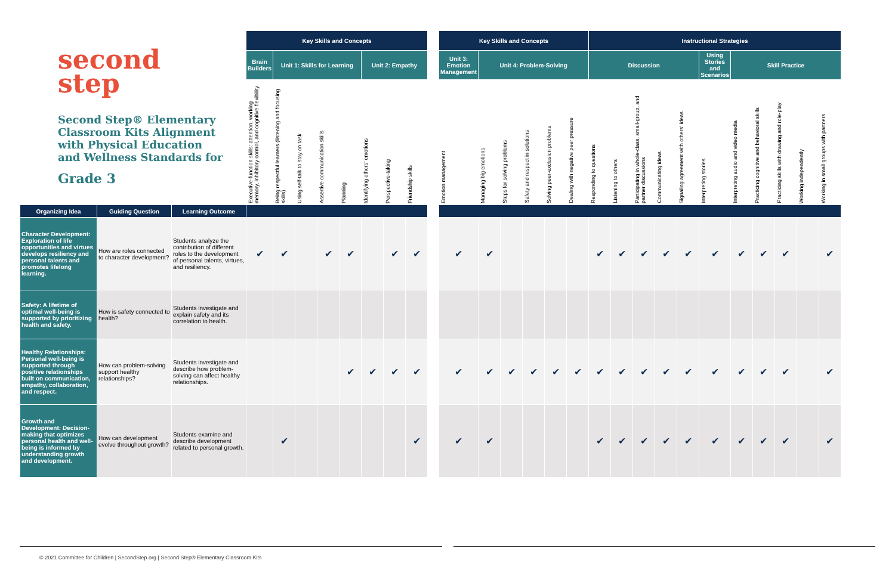second
step
Second Step® Elementary Classroom Kits Alignment with Physical Education and Wellness Standards for
Grade 3
| | | | Key Skills and Concepts | | | | | | | | | Key Skills and Concepts | | | | | | Instructional Strategies | | | | | | | | | | |
| | | | Brain Builders | Unit 1: Skills for Learning | | | | Unit 2: Empathy | | | | Unit 3: Emotion Management | Unit 4: Problem-Solving | | | | | Discussion | | | | | Using Stories and Scenarios | Skill Practice | | | | |
| | | | Executive-function skills: attention, working memory, inhibitory control, and cognitive flexibility | Being respectful learners (listening and focusing skills) | Using self-talk to stay on task | Assertive communication skills | Planning | Identifying others' emotions | Perspective-taking | Friendship skills | | Emotion management | Managing big emotions | Steps for solving problems | Safety and respect in solutions | Solving peer-exclusion problems | Dealing with negative peer pressure | Responding to questions | Listening to others | Participating in whole-class, small-group, and partner discussions | Communicating ideas | Signaling agreement with others' ideas | Interpreting stories | Interpreting audio and video media | Practicing cognitive and behavioral skills | Practicing skills with drawing and role-play | Working independently | Working in small groups with partners |
| Organizing Idea | Guiding Question | Learning Outcome | | | | | | | | | | | | | | | | | | | | | | | | | | |
| Character Development: Exploration of life opportunities and virtues develops resiliency and personal talents and promotes lifelong learning. | How are roles connected to character development? | Students analyze the contribution of different roles to the development of personal talents, virtues, and resiliency. | ✔ | ✔ | | ✔ | ✔ | | ✔ | ✔ | | ✔ | ✔ | | | | | ✔ | ✔ | ✔ | ✔ | ✔ | ✔ | ✔ | ✔ | ✔ | | ✔ |
| Safety: A lifetime of optimal well-being is supported by prioritizing health and safety. | How is safety connected to health? | Students investigate and explain safety and its correlation to health. | | | | | | | | | | | | | | | | | | | | | | | | | | |
| Healthy Relationships: Personal well-being is supported through positive relationships built on communication, empathy, collaboration, and respect. | How can problem-solving support healthy relationships? | Students investigate and describe how problem-solving can affect healthy relationships. | | | | | ✔ | ✔ | ✔ | ✔ | | ✔ | ✔ | ✔ | ✔ | ✔ | ✔ | ✔ | ✔ | ✔ | ✔ | ✔ | ✔ | ✔ | ✔ | ✔ | | ✔ |
| Growth and Development: Decision-making that optimizes personal health and well-being is informed by understanding growth and development. | How can development evolve throughout growth? | Students examine and describe development related to personal growth. | | ✔ | | | | | | ✔ | | ✔ | ✔ | | | | | ✔ | ✔ | ✔ | ✔ | ✔ | ✔ | ✔ | ✔ | ✔ | | ✔ |
© 2021 Committee for Children | SecondStep.org | Second Step® Elementary Classroom Kits